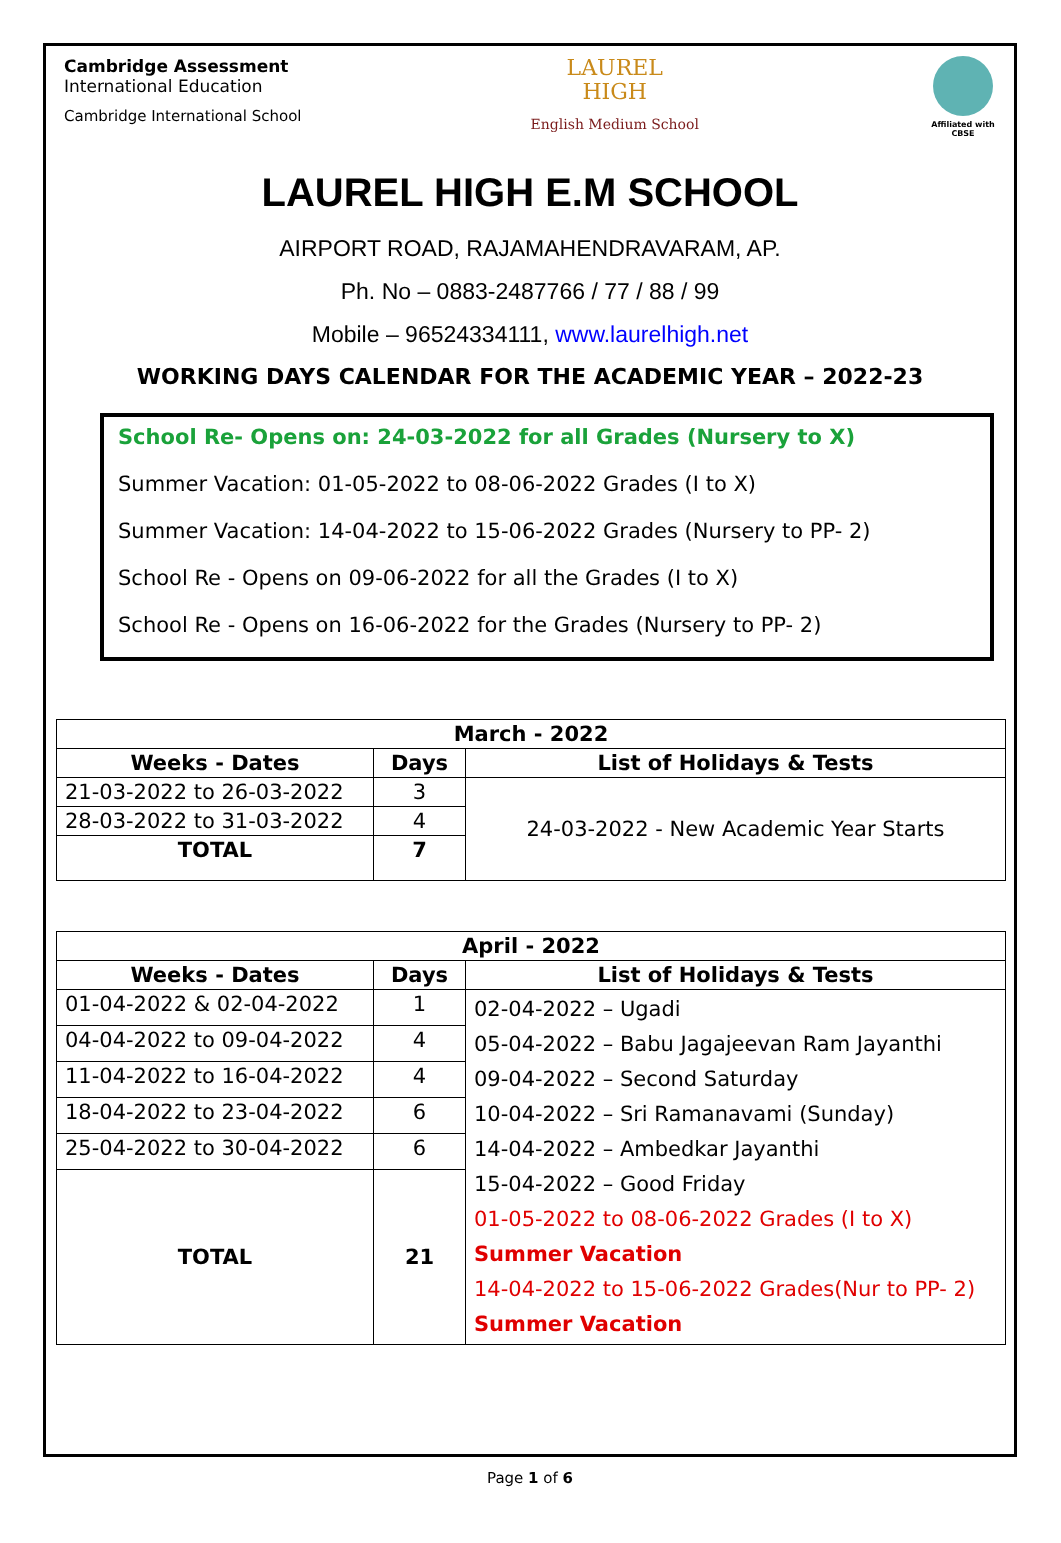Cambridge Assessment
International Education
Cambridge International School
LAUREL
HIGH
English Medium School
Affiliated with CBSE
LAUREL HIGH E.M SCHOOL
AIRPORT ROAD, RAJAMAHENDRAVARAM, AP.
Ph. No – 0883-2487766 / 77 / 88 / 99
Mobile – 96524334111, www.laurelhigh.net
WORKING DAYS CALENDAR FOR THE ACADEMIC YEAR – 2022-23
School Re- Opens on: 24-03-2022 for all Grades (Nursery to X)
Summer Vacation: 01-05-2022 to 08-06-2022 Grades (I to X)
Summer Vacation: 14-04-2022 to 15-06-2022 Grades (Nursery to PP- 2)
School Re - Opens on 09-06-2022 for all the Grades (I to X)
School Re - Opens on 16-06-2022 for the Grades (Nursery to PP- 2)
| March - 2022 | | |
| --- | --- | --- |
| Weeks - Dates | Days | List of Holidays & Tests |
| 21-03-2022 to 26-03-2022 | 3 | 24-03-2022 - New Academic Year Starts |
| 28-03-2022 to 31-03-2022 | 4 | |
| TOTAL | 7 | |
| April - 2022 | | |
| --- | --- | --- |
| Weeks - Dates | Days | List of Holidays & Tests |
| 01-04-2022 & 02-04-2022 | 1 | 02-04-2022 – Ugadi 05-04-2022 – Babu Jagajeevan Ram Jayanthi 09-04-2022 – Second Saturday 10-04-2022 – Sri Ramanavami (Sunday) 14-04-2022 – Ambedkar Jayanthi 15-04-2022 – Good Friday 01-05-2022 to 08-06-2022 Grades (I to X) Summer Vacation 14-04-2022 to 15-06-2022 Grades(Nur to PP- 2) Summer Vacation |
| 04-04-2022 to 09-04-2022 | 4 | |
| 11-04-2022 to 16-04-2022 | 4 | |
| 18-04-2022 to 23-04-2022 | 6 | |
| 25-04-2022 to 30-04-2022 | 6 | |
| TOTAL | 21 | |
Page 1 of 6